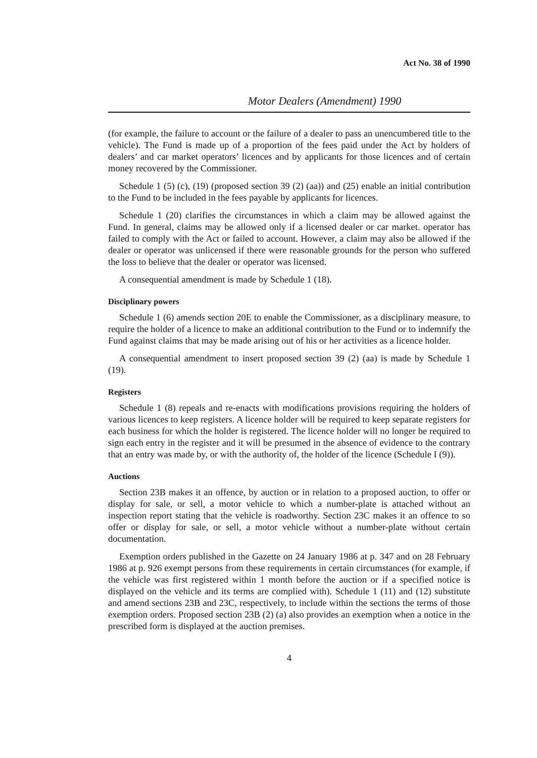Act No. 38 of 1990
Motor Dealers (Amendment) 1990
(for example, the failure to account or the failure of a dealer to pass an unencumbered title to the vehicle). The Fund is made up of a proportion of the fees paid under the Act by holders of dealers’ and car market operators’ licences and by applicants for those licences and of certain money recovered by the Commissioner.
Schedule 1 (5) (c), (19) (proposed section 39 (2) (aa)) and (25) enable an initial contribution to the Fund to be included in the fees payable by applicants for licences.
Schedule 1 (20) clarifies the circumstances in which a claim may be allowed against the Fund. In general, claims may be allowed only if a licensed dealer or car market. operator has failed to comply with the Act or failed to account. However, a claim may also be allowed if the dealer or operator was unlicensed if there were reasonable grounds for the person who suffered the loss to believe that the dealer or operator was licensed.
A consequential amendment is made by Schedule 1 (18).
Disciplinary powers
Schedule 1 (6) amends section 20E to enable the Commissioner, as a disciplinary measure, to require the holder of a licence to make an additional contribution to the Fund or to indemnify the Fund against claims that may be made arising out of his or her activities as a licence holder.
A consequential amendment to insert proposed section 39 (2) (aa) is made by Schedule 1 (19).
Registers
Schedule 1 (8) repeals and re-enacts with modifications provisions requiring the holders of various licences to keep registers. A licence holder will be required to keep separate registers for each business for which the holder is registered. The licence holder will no longer be required to sign each entry in the register and it will be presumed in the absence of evidence to the contrary that an entry was made by, or with the authority of, the holder of the licence (Schedule I (9)).
Auctions
Section 23B makes it an offence, by auction or in relation to a proposed auction, to offer or display for sale, or sell, a motor vehicle to which a number-plate is attached without an inspection report stating that the vehicle is roadworthy. Section 23C makes it an offence to so offer or display for sale, or sell, a motor vehicle without a number-plate without certain documentation.
Exemption orders published in the Gazette on 24 January 1986 at p. 347 and on 28 February 1986 at p. 926 exempt persons from these requirements in certain circumstances (for example, if the vehicle was first registered within 1 month before the auction or if a specified notice is displayed on the vehicle and its terms are complied with). Schedule 1 (11) and (12) substitute and amend sections 23B and 23C, respectively, to include within the sections the terms of those exemption orders. Proposed section 23B (2) (a) also provides an exemption when a notice in the prescribed form is displayed at the auction premises.
4